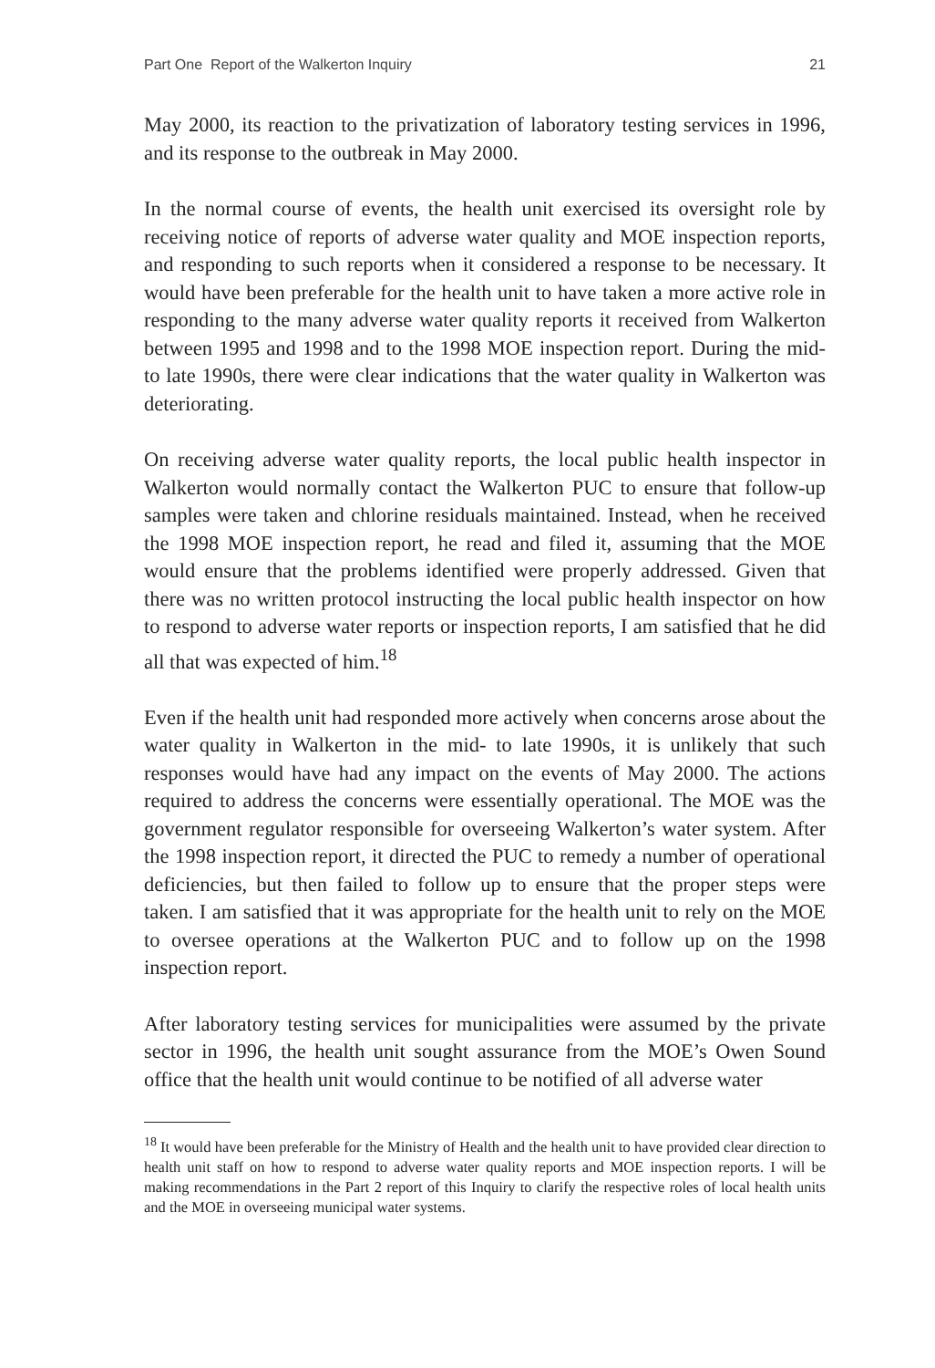Part One Report of the Walkerton Inquiry 21
May 2000, its reaction to the privatization of laboratory testing services in 1996, and its response to the outbreak in May 2000.
In the normal course of events, the health unit exercised its oversight role by receiving notice of reports of adverse water quality and MOE inspection reports, and responding to such reports when it considered a response to be necessary. It would have been preferable for the health unit to have taken a more active role in responding to the many adverse water quality reports it received from Walkerton between 1995 and 1998 and to the 1998 MOE inspection report. During the mid- to late 1990s, there were clear indications that the water quality in Walkerton was deteriorating.
On receiving adverse water quality reports, the local public health inspector in Walkerton would normally contact the Walkerton PUC to ensure that follow-up samples were taken and chlorine residuals maintained. Instead, when he received the 1998 MOE inspection report, he read and filed it, assuming that the MOE would ensure that the problems identified were properly addressed. Given that there was no written protocol instructing the local public health inspector on how to respond to adverse water reports or inspection reports, I am satisfied that he did all that was expected of him.<sup>18</sup>
Even if the health unit had responded more actively when concerns arose about the water quality in Walkerton in the mid- to late 1990s, it is unlikely that such responses would have had any impact on the events of May 2000. The actions required to address the concerns were essentially operational. The MOE was the government regulator responsible for overseeing Walkerton’s water system. After the 1998 inspection report, it directed the PUC to remedy a number of operational deficiencies, but then failed to follow up to ensure that the proper steps were taken. I am satisfied that it was appropriate for the health unit to rely on the MOE to oversee operations at the Walkerton PUC and to follow up on the 1998 inspection report.
After laboratory testing services for municipalities were assumed by the private sector in 1996, the health unit sought assurance from the MOE’s Owen Sound office that the health unit would continue to be notified of all adverse water
<sup>18</sup> It would have been preferable for the Ministry of Health and the health unit to have provided clear direction to health unit staff on how to respond to adverse water quality reports and MOE inspection reports. I will be making recommendations in the Part 2 report of this Inquiry to clarify the respective roles of local health units and the MOE in overseeing municipal water systems.